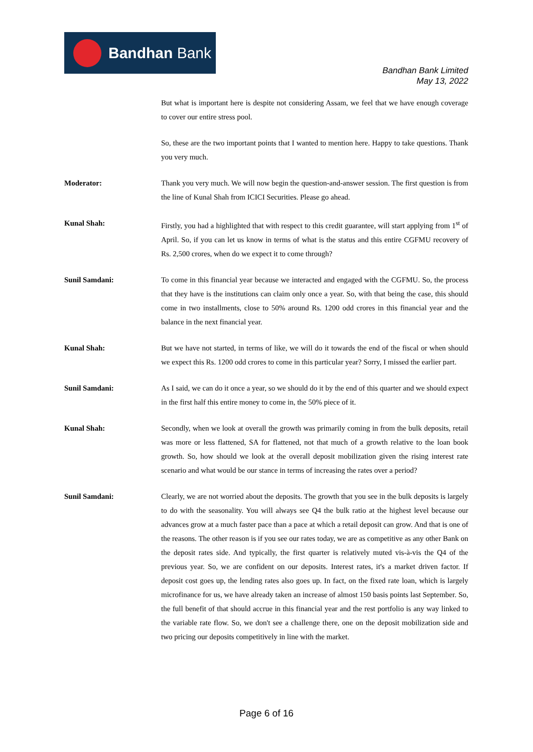Bandhan Bank
Bandhan Bank Limited
May 13, 2022
But what is important here is despite not considering Assam, we feel that we have enough coverage to cover our entire stress pool.
So, these are the two important points that I wanted to mention here. Happy to take questions. Thank you very much.
Moderator: Thank you very much. We will now begin the question-and-answer session. The first question is from the line of Kunal Shah from ICICI Securities. Please go ahead.
Kunal Shah: Firstly, you had a highlighted that with respect to this credit guarantee, will start applying from 1<sup>st</sup> of April. So, if you can let us know in terms of what is the status and this entire CGFMU recovery of Rs. 2,500 crores, when do we expect it to come through?
Sunil Samdani: To come in this financial year because we interacted and engaged with the CGFMU. So, the process that they have is the institutions can claim only once a year. So, with that being the case, this should come in two installments, close to 50% around Rs. 1200 odd crores in this financial year and the balance in the next financial year.
Kunal Shah: But we have not started, in terms of like, we will do it towards the end of the fiscal or when should we expect this Rs. 1200 odd crores to come in this particular year? Sorry, I missed the earlier part.
Sunil Samdani: As I said, we can do it once a year, so we should do it by the end of this quarter and we should expect in the first half this entire money to come in, the 50% piece of it.
Kunal Shah: Secondly, when we look at overall the growth was primarily coming in from the bulk deposits, retail was more or less flattened, SA for flattened, not that much of a growth relative to the loan book growth. So, how should we look at the overall deposit mobilization given the rising interest rate scenario and what would be our stance in terms of increasing the rates over a period?
Sunil Samdani: Clearly, we are not worried about the deposits. The growth that you see in the bulk deposits is largely to do with the seasonality. You will always see Q4 the bulk ratio at the highest level because our advances grow at a much faster pace than a pace at which a retail deposit can grow. And that is one of the reasons. The other reason is if you see our rates today, we are as competitive as any other Bank on the deposit rates side. And typically, the first quarter is relatively muted vis-à-vis the Q4 of the previous year. So, we are confident on our deposits. Interest rates, it's a market driven factor. If deposit cost goes up, the lending rates also goes up. In fact, on the fixed rate loan, which is largely microfinance for us, we have already taken an increase of almost 150 basis points last September. So, the full benefit of that should accrue in this financial year and the rest portfolio is any way linked to the variable rate flow. So, we don't see a challenge there, one on the deposit mobilization side and two pricing our deposits competitively in line with the market.
Page 6 of 16